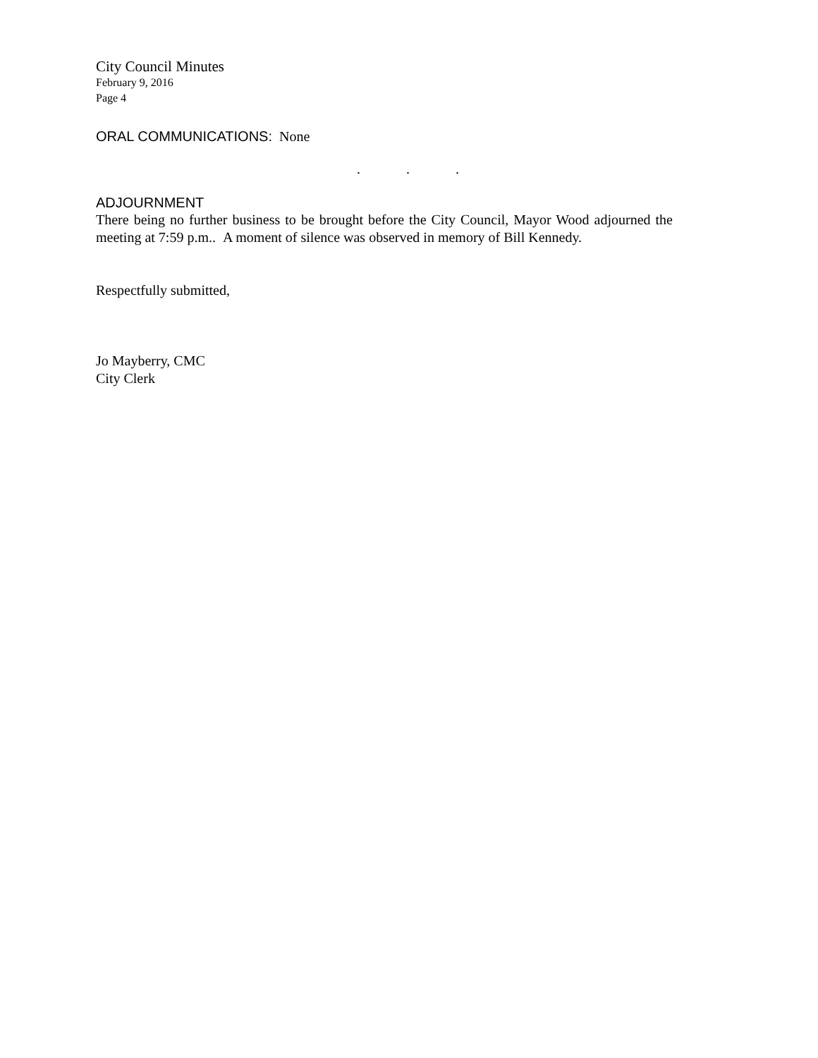City Council Minutes
February 9, 2016
Page 4
ORAL COMMUNICATIONS: None
. . .
ADJOURNMENT
There being no further business to be brought before the City Council, Mayor Wood adjourned the meeting at 7:59 p.m.. A moment of silence was observed in memory of Bill Kennedy.
Respectfully submitted,
Jo Mayberry, CMC
City Clerk